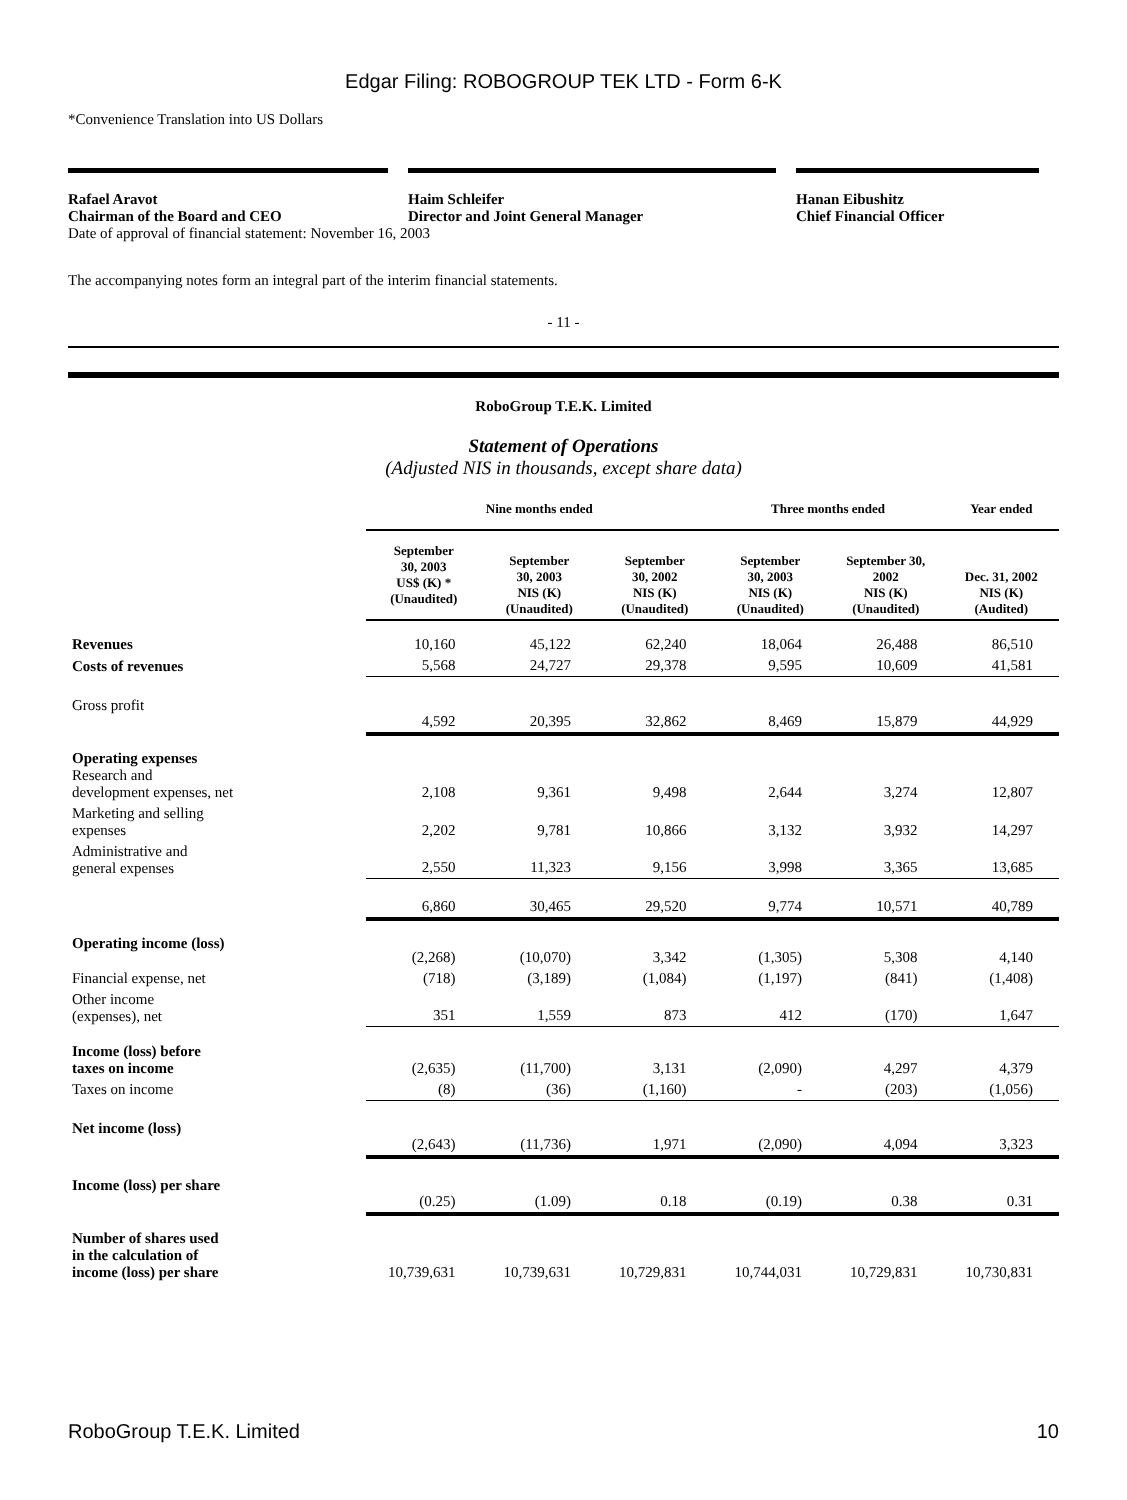Edgar Filing: ROBOGROUP TEK LTD - Form 6-K
*Convenience Translation into US Dollars
Rafael Aravot
Chairman of the Board and CEO
Haim Schleifer
Director and Joint General Manager
Hanan Eibushitz
Chief Financial Officer
Date of approval of financial statement: November 16, 2003
The accompanying notes form an integral part of the interim financial statements.
- 11 -
RoboGroup T.E.K. Limited
Statement of Operations
(Adjusted NIS in thousands, except share data)
| | Nine months ended | | | Three months ended | | Year ended |
| --- | --- | --- | --- | --- | --- | --- |
| | September 30, 2003 US$ (K) * (Unaudited) | September 30, 2003 NIS (K) (Unaudited) | September 30, 2002 NIS (K) (Unaudited) | September 30, 2003 NIS (K) (Unaudited) | September 30, 2002 NIS (K) (Unaudited) | Dec. 31, 2002 NIS (K) (Audited) |
| Revenues | 10,160 | 45,122 | 62,240 | 18,064 | 26,488 | 86,510 |
| Costs of revenues | 5,568 | 24,727 | 29,378 | 9,595 | 10,609 | 41,581 |
| Gross profit | 4,592 | 20,395 | 32,862 | 8,469 | 15,879 | 44,929 |
| Operating expenses Research and development expenses, net | 2,108 | 9,361 | 9,498 | 2,644 | 3,274 | 12,807 |
| Marketing and selling expenses | 2,202 | 9,781 | 10,866 | 3,132 | 3,932 | 14,297 |
| Administrative and general expenses | 2,550 | 11,323 | 9,156 | 3,998 | 3,365 | 13,685 |
| | 6,860 | 30,465 | 29,520 | 9,774 | 10,571 | 40,789 |
| Operating income (loss) | (2,268) | (10,070) | 3,342 | (1,305) | 5,308 | 4,140 |
| Financial expense, net | (718) | (3,189) | (1,084) | (1,197) | (841) | (1,408) |
| Other income (expenses), net | 351 | 1,559 | 873 | 412 | (170) | 1,647 |
| Income (loss) before taxes on income | (2,635) | (11,700) | 3,131 | (2,090) | 4,297 | 4,379 |
| Taxes on income | (8) | (36) | (1,160) | - | (203) | (1,056) |
| Net income (loss) | (2,643) | (11,736) | 1,971 | (2,090) | 4,094 | 3,323 |
| Income (loss) per share | (0.25) | (1.09) | 0.18 | (0.19) | 0.38 | 0.31 |
| Number of shares used in the calculation of income (loss) per share | 10,739,631 | 10,739,631 | 10,729,831 | 10,744,031 | 10,729,831 | 10,730,831 |
RoboGroup T.E.K. Limited 10